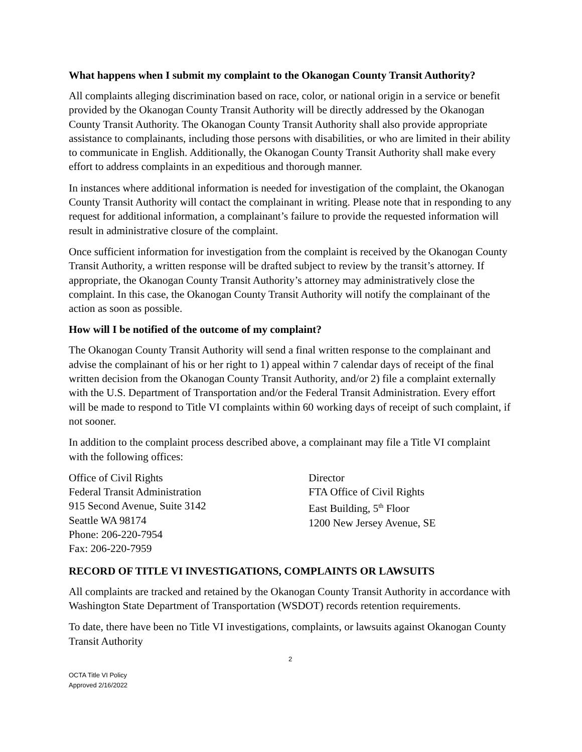What happens when I submit my complaint to the Okanogan County Transit Authority?
All complaints alleging discrimination based on race, color, or national origin in a service or benefit provided by the Okanogan County Transit Authority will be directly addressed by the Okanogan County Transit Authority. The Okanogan County Transit Authority shall also provide appropriate assistance to complainants, including those persons with disabilities, or who are limited in their ability to communicate in English. Additionally, the Okanogan County Transit Authority shall make every effort to address complaints in an expeditious and thorough manner.
In instances where additional information is needed for investigation of the complaint, the Okanogan County Transit Authority will contact the complainant in writing. Please note that in responding to any request for additional information, a complainant’s failure to provide the requested information will result in administrative closure of the complaint.
Once sufficient information for investigation from the complaint is received by the Okanogan County Transit Authority, a written response will be drafted subject to review by the transit’s attorney. If appropriate, the Okanogan County Transit Authority’s attorney may administratively close the complaint. In this case, the Okanogan County Transit Authority will notify the complainant of the action as soon as possible.
How will I be notified of the outcome of my complaint?
The Okanogan County Transit Authority will send a final written response to the complainant and advise the complainant of his or her right to 1) appeal within 7 calendar days of receipt of the final written decision from the Okanogan County Transit Authority, and/or 2) file a complaint externally with the U.S. Department of Transportation and/or the Federal Transit Administration. Every effort will be made to respond to Title VI complaints within 60 working days of receipt of such complaint, if not sooner.
In addition to the complaint process described above, a complainant may file a Title VI complaint with the following offices:
Office of Civil Rights
Federal Transit Administration
915 Second Avenue, Suite 3142
Seattle WA 98174
Phone: 206-220-7954
Fax: 206-220-7959
Director
FTA Office of Civil Rights
East Building, 5<sup>th</sup> Floor
1200 New Jersey Avenue, SE
RECORD OF TITLE VI INVESTIGATIONS, COMPLAINTS OR LAWSUITS
All complaints are tracked and retained by the Okanogan County Transit Authority in accordance with Washington State Department of Transportation (WSDOT) records retention requirements.
To date, there have been no Title VI investigations, complaints, or lawsuits against Okanogan County Transit Authority
2
OCTA Title VI Policy
Approved 2/16/2022